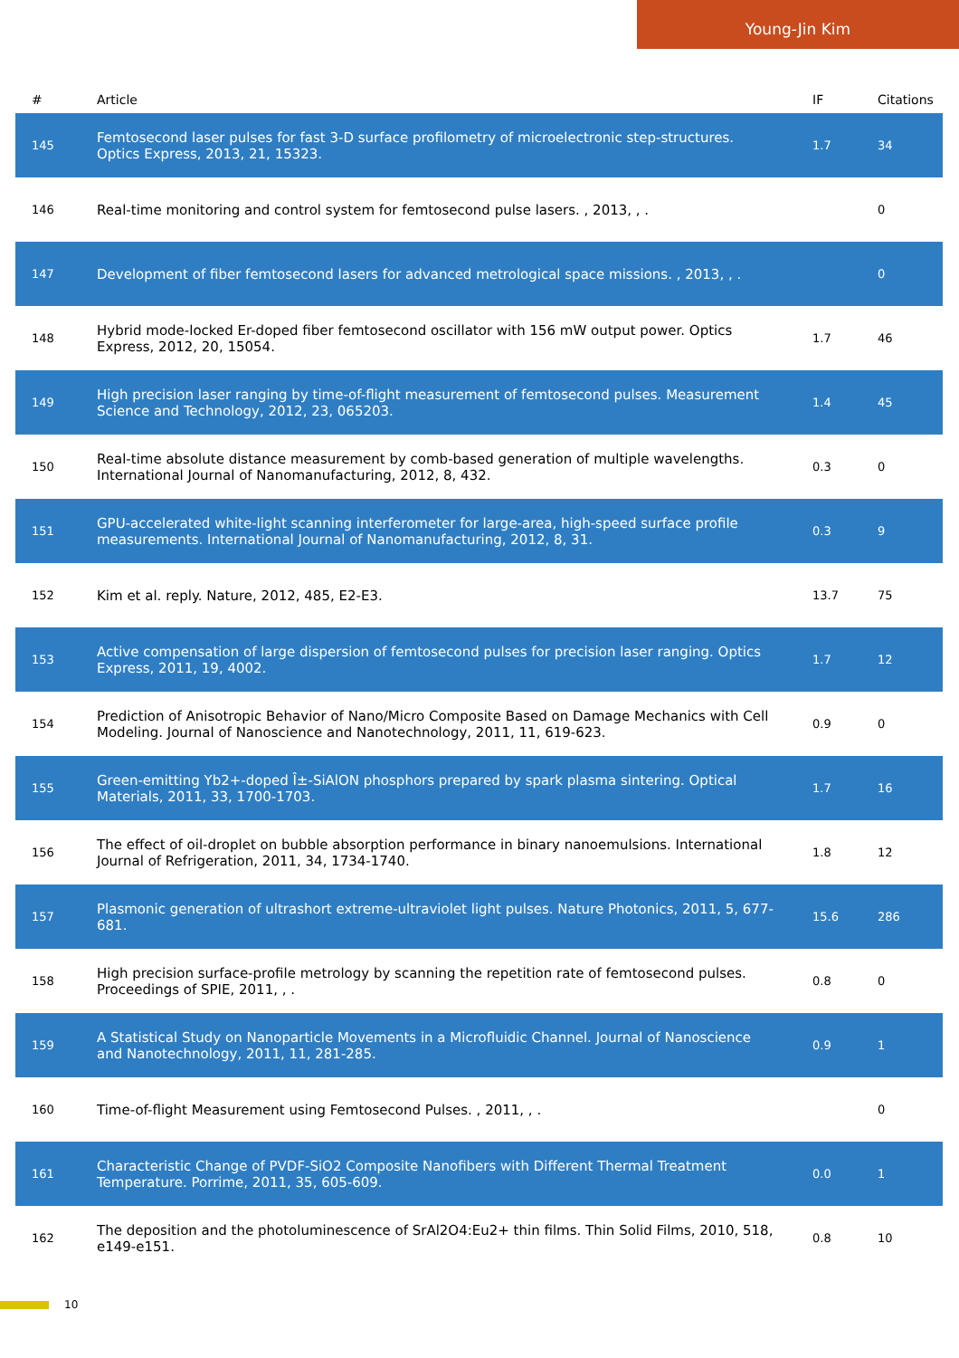Young-Jin Kim
| # | Article | IF | Citations |
| --- | --- | --- | --- |
| 145 | Femtosecond laser pulses for fast 3-D surface profilometry of microelectronic step-structures. Optics Express, 2013, 21, 15323. | 1.7 | 34 |
| 146 | Real-time monitoring and control system for femtosecond pulse lasers. , 2013, , . | | 0 |
| 147 | Development of fiber femtosecond lasers for advanced metrological space missions. , 2013, , . | | 0 |
| 148 | Hybrid mode-locked Er-doped fiber femtosecond oscillator with 156 mW output power. Optics Express, 2012, 20, 15054. | 1.7 | 46 |
| 149 | High precision laser ranging by time-of-flight measurement of femtosecond pulses. Measurement Science and Technology, 2012, 23, 065203. | 1.4 | 45 |
| 150 | Real-time absolute distance measurement by comb-based generation of multiple wavelengths. International Journal of Nanomanufacturing, 2012, 8, 432. | 0.3 | 0 |
| 151 | GPU-accelerated white-light scanning interferometer for large-area, high-speed surface profile measurements. International Journal of Nanomanufacturing, 2012, 8, 31. | 0.3 | 9 |
| 152 | Kim et al. reply. Nature, 2012, 485, E2-E3. | 13.7 | 75 |
| 153 | Active compensation of large dispersion of femtosecond pulses for precision laser ranging. Optics Express, 2011, 19, 4002. | 1.7 | 12 |
| 154 | Prediction of Anisotropic Behavior of Nano/Micro Composite Based on Damage Mechanics with Cell Modeling. Journal of Nanoscience and Nanotechnology, 2011, 11, 619-623. | 0.9 | 0 |
| 155 | Green-emitting Yb2+-doped Î±-SiAlON phosphors prepared by spark plasma sintering. Optical Materials, 2011, 33, 1700-1703. | 1.7 | 16 |
| 156 | The effect of oil-droplet on bubble absorption performance in binary nanoemulsions. International Journal of Refrigeration, 2011, 34, 1734-1740. | 1.8 | 12 |
| 157 | Plasmonic generation of ultrashort extreme-ultraviolet light pulses. Nature Photonics, 2011, 5, 677-681. | 15.6 | 286 |
| 158 | High precision surface-profile metrology by scanning the repetition rate of femtosecond pulses. Proceedings of SPIE, 2011, , . | 0.8 | 0 |
| 159 | A Statistical Study on Nanoparticle Movements in a Microfluidic Channel. Journal of Nanoscience and Nanotechnology, 2011, 11, 281-285. | 0.9 | 1 |
| 160 | Time-of-flight Measurement using Femtosecond Pulses. , 2011, , . | | 0 |
| 161 | Characteristic Change of PVDF-SiO2 Composite Nanofibers with Different Thermal Treatment Temperature. Porrime, 2011, 35, 605-609. | 0.0 | 1 |
| 162 | The deposition and the photoluminescence of SrAl2O4:Eu2+ thin films. Thin Solid Films, 2010, 518, e149-e151. | 0.8 | 10 |
10